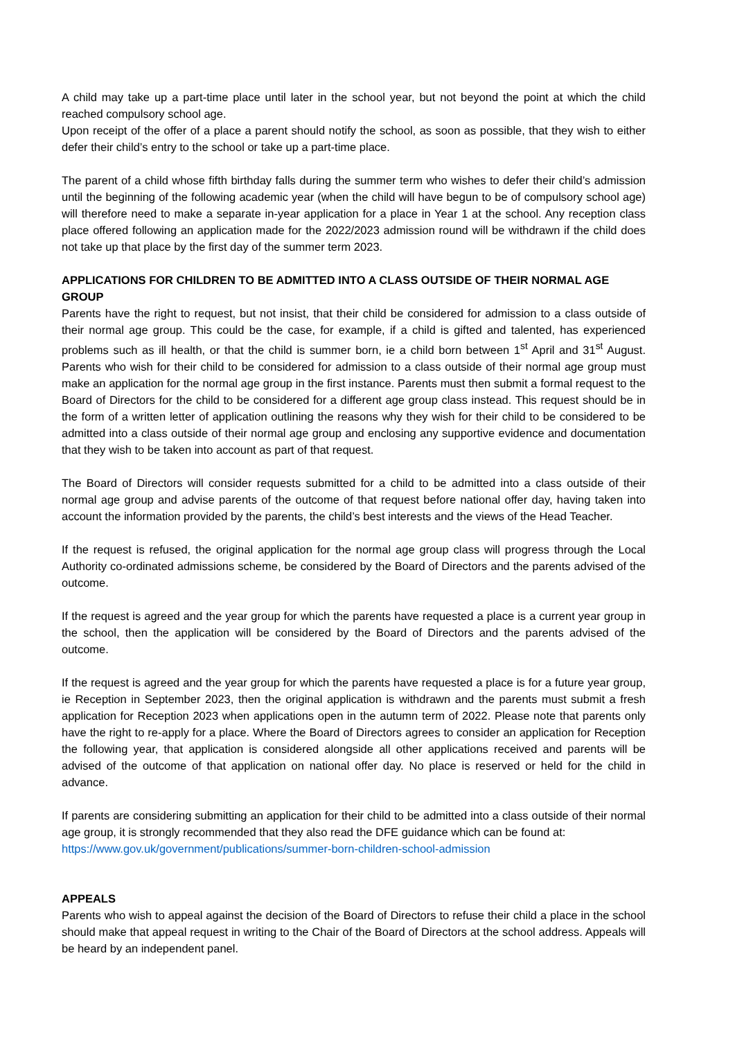A child may take up a part-time place until later in the school year, but not beyond the point at which the child reached compulsory school age.
Upon receipt of the offer of a place a parent should notify the school, as soon as possible, that they wish to either defer their child’s entry to the school or take up a part-time place.
The parent of a child whose fifth birthday falls during the summer term who wishes to defer their child’s admission until the beginning of the following academic year (when the child will have begun to be of compulsory school age) will therefore need to make a separate in-year application for a place in Year 1 at the school. Any reception class place offered following an application made for the 2022/2023 admission round will be withdrawn if the child does not take up that place by the first day of the summer term 2023.
APPLICATIONS FOR CHILDREN TO BE ADMITTED INTO A CLASS OUTSIDE OF THEIR NORMAL AGE GROUP
Parents have the right to request, but not insist, that their child be considered for admission to a class outside of their normal age group. This could be the case, for example, if a child is gifted and talented, has experienced problems such as ill health, or that the child is summer born, ie a child born between 1<sup>st</sup> April and 31<sup>st</sup> August. Parents who wish for their child to be considered for admission to a class outside of their normal age group must make an application for the normal age group in the first instance. Parents must then submit a formal request to the Board of Directors for the child to be considered for a different age group class instead. This request should be in the form of a written letter of application outlining the reasons why they wish for their child to be considered to be admitted into a class outside of their normal age group and enclosing any supportive evidence and documentation that they wish to be taken into account as part of that request.
The Board of Directors will consider requests submitted for a child to be admitted into a class outside of their normal age group and advise parents of the outcome of that request before national offer day, having taken into account the information provided by the parents, the child’s best interests and the views of the Head Teacher.
If the request is refused, the original application for the normal age group class will progress through the Local Authority co-ordinated admissions scheme, be considered by the Board of Directors and the parents advised of the outcome.
If the request is agreed and the year group for which the parents have requested a place is a current year group in the school, then the application will be considered by the Board of Directors and the parents advised of the outcome.
If the request is agreed and the year group for which the parents have requested a place is for a future year group, ie Reception in September 2023, then the original application is withdrawn and the parents must submit a fresh application for Reception 2023 when applications open in the autumn term of 2022. Please note that parents only have the right to re-apply for a place. Where the Board of Directors agrees to consider an application for Reception the following year, that application is considered alongside all other applications received and parents will be advised of the outcome of that application on national offer day. No place is reserved or held for the child in advance.
If parents are considering submitting an application for their child to be admitted into a class outside of their normal age group, it is strongly recommended that they also read the DFE guidance which can be found at:
https://www.gov.uk/government/publications/summer-born-children-school-admission
APPEALS
Parents who wish to appeal against the decision of the Board of Directors to refuse their child a place in the school should make that appeal request in writing to the Chair of the Board of Directors at the school address. Appeals will be heard by an independent panel.